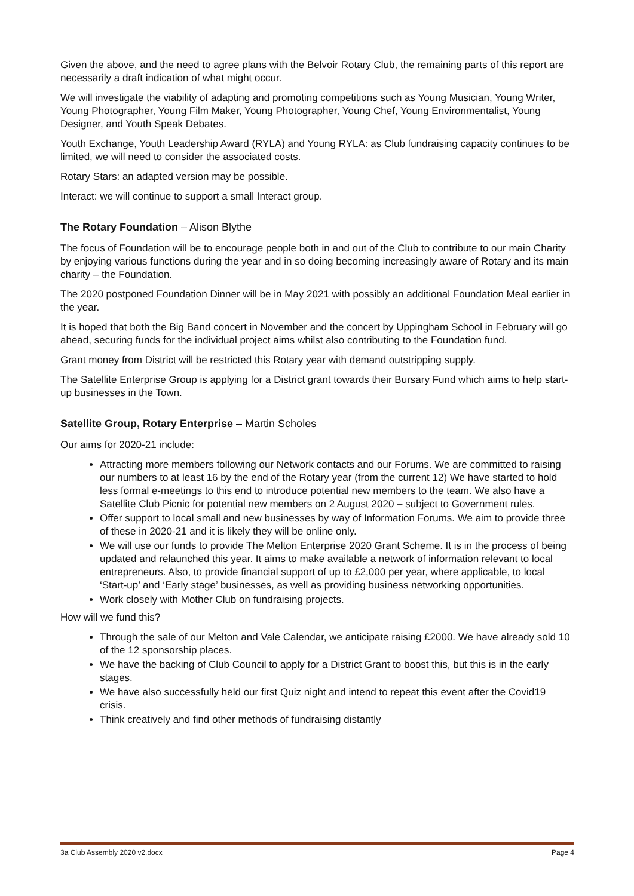Given the above, and the need to agree plans with the Belvoir Rotary Club, the remaining parts of this report are necessarily a draft indication of what might occur.
We will investigate the viability of adapting and promoting competitions such as Young Musician, Young Writer, Young Photographer, Young Film Maker, Young Photographer, Young Chef, Young Environmentalist, Young Designer, and Youth Speak Debates.
Youth Exchange, Youth Leadership Award (RYLA) and Young RYLA: as Club fundraising capacity continues to be limited, we will need to consider the associated costs.
Rotary Stars: an adapted version may be possible.
Interact: we will continue to support a small Interact group.
The Rotary Foundation – Alison Blythe
The focus of Foundation will be to encourage people both in and out of the Club to contribute to our main Charity by enjoying various functions during the year and in so doing becoming increasingly aware of Rotary and its main charity – the Foundation.
The 2020 postponed Foundation Dinner will be in May 2021 with possibly an additional Foundation Meal earlier in the year.
It is hoped that both the Big Band concert in November and the concert by Uppingham School in February will go ahead, securing funds for the individual project aims whilst also contributing to the Foundation fund.
Grant money from District will be restricted this Rotary year with demand outstripping supply.
The Satellite Enterprise Group is applying for a District grant towards their Bursary Fund which aims to help start-up businesses in the Town.
Satellite Group, Rotary Enterprise – Martin Scholes
Our aims for 2020-21 include:
Attracting more members following our Network contacts and our Forums. We are committed to raising our numbers to at least 16 by the end of the Rotary year (from the current 12) We have started to hold less formal e-meetings to this end to introduce potential new members to the team. We also have a Satellite Club Picnic for potential new members on 2 August 2020 – subject to Government rules.
Offer support to local small and new businesses by way of Information Forums. We aim to provide three of these in 2020-21 and it is likely they will be online only.
We will use our funds to provide The Melton Enterprise 2020 Grant Scheme. It is in the process of being updated and relaunched this year. It aims to make available a network of information relevant to local entrepreneurs. Also, to provide financial support of up to £2,000 per year, where applicable, to local ‘Start-up’ and ‘Early stage’ businesses, as well as providing business networking opportunities.
Work closely with Mother Club on fundraising projects.
How will we fund this?
Through the sale of our Melton and Vale Calendar, we anticipate raising £2000. We have already sold 10 of the 12 sponsorship places.
We have the backing of Club Council to apply for a District Grant to boost this, but this is in the early stages.
We have also successfully held our first Quiz night and intend to repeat this event after the Covid19 crisis.
Think creatively and find other methods of fundraising distantly
3a Club Assembly 2020 v2.docx Page 4